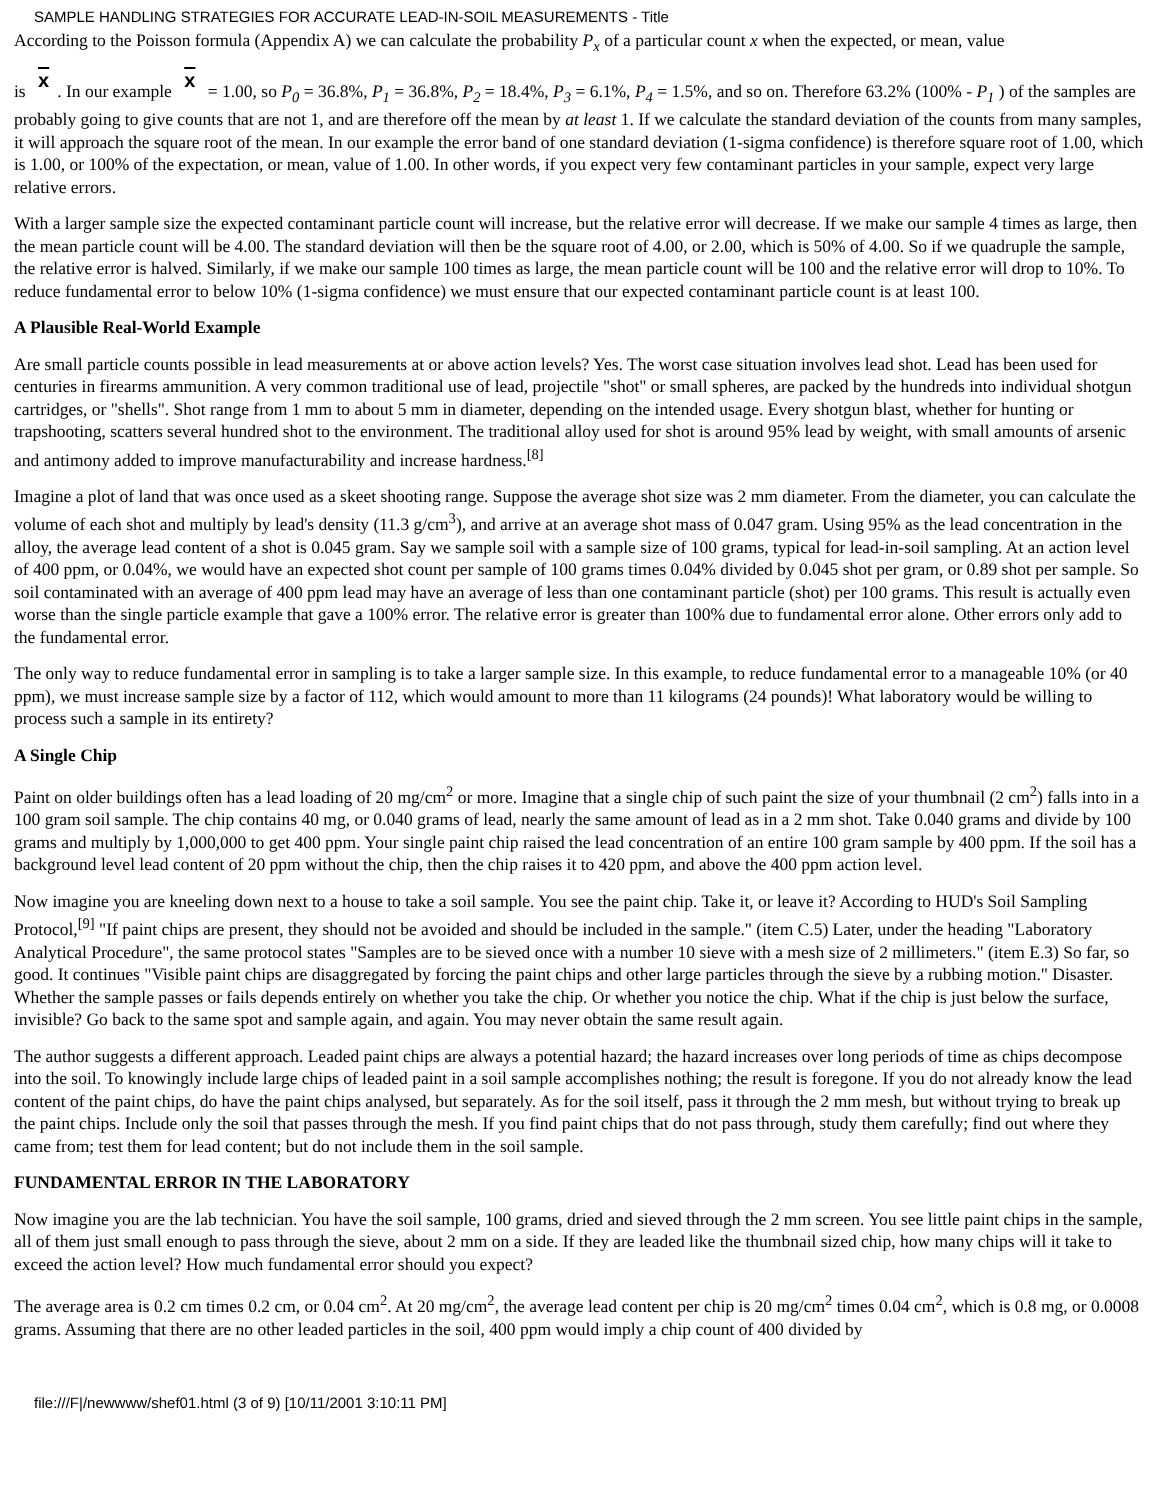SAMPLE HANDLING STRATEGIES FOR ACCURATE LEAD-IN-SOIL MEASUREMENTS - Title
According to the Poisson formula (Appendix A) we can calculate the probability P<sub>x</sub> of a particular count x when the expected, or mean, value
is x. In our example x = 1.00, so P<sub>0</sub> = 36.8%, P<sub>1</sub> = 36.8%, P<sub>2</sub> = 18.4%, P<sub>3</sub> = 6.1%, P<sub>4</sub> = 1.5%, and so on. Therefore 63.2% (100% - P<sub>1</sub> ) of the samples are probably going to give counts that are not 1, and are therefore off the mean by at least 1. If we calculate the standard deviation of the counts from many samples, it will approach the square root of the mean. In our example the error band of one standard deviation (1-sigma confidence) is therefore square root of 1.00, which is 1.00, or 100% of the expectation, or mean, value of 1.00. In other words, if you expect very few contaminant particles in your sample, expect very large relative errors.
With a larger sample size the expected contaminant particle count will increase, but the relative error will decrease. If we make our sample 4 times as large, then the mean particle count will be 4.00. The standard deviation will then be the square root of 4.00, or 2.00, which is 50% of 4.00. So if we quadruple the sample, the relative error is halved. Similarly, if we make our sample 100 times as large, the mean particle count will be 100 and the relative error will drop to 10%. To reduce fundamental error to below 10% (1-sigma confidence) we must ensure that our expected contaminant particle count is at least 100.
A Plausible Real-World Example
Are small particle counts possible in lead measurements at or above action levels? Yes. The worst case situation involves lead shot. Lead has been used for centuries in firearms ammunition. A very common traditional use of lead, projectile "shot" or small spheres, are packed by the hundreds into individual shotgun cartridges, or "shells". Shot range from 1 mm to about 5 mm in diameter, depending on the intended usage. Every shotgun blast, whether for hunting or trapshooting, scatters several hundred shot to the environment. The traditional alloy used for shot is around 95% lead by weight, with small amounts of arsenic and antimony added to improve manufacturability and increase hardness.<sup>[8]</sup>
Imagine a plot of land that was once used as a skeet shooting range. Suppose the average shot size was 2 mm diameter. From the diameter, you can calculate the volume of each shot and multiply by lead's density (11.3 g/cm<sup>3</sup>), and arrive at an average shot mass of 0.047 gram. Using 95% as the lead concentration in the alloy, the average lead content of a shot is 0.045 gram. Say we sample soil with a sample size of 100 grams, typical for lead-in-soil sampling. At an action level of 400 ppm, or 0.04%, we would have an expected shot count per sample of 100 grams times 0.04% divided by 0.045 shot per gram, or 0.89 shot per sample. So soil contaminated with an average of 400 ppm lead may have an average of less than one contaminant particle (shot) per 100 grams. This result is actually even worse than the single particle example that gave a 100% error. The relative error is greater than 100% due to fundamental error alone. Other errors only add to the fundamental error.
The only way to reduce fundamental error in sampling is to take a larger sample size. In this example, to reduce fundamental error to a manageable 10% (or 40 ppm), we must increase sample size by a factor of 112, which would amount to more than 11 kilograms (24 pounds)! What laboratory would be willing to process such a sample in its entirety?
A Single Chip
Paint on older buildings often has a lead loading of 20 mg/cm<sup>2</sup> or more. Imagine that a single chip of such paint the size of your thumbnail (2 cm<sup>2</sup>) falls into in a 100 gram soil sample. The chip contains 40 mg, or 0.040 grams of lead, nearly the same amount of lead as in a 2 mm shot. Take 0.040 grams and divide by 100 grams and multiply by 1,000,000 to get 400 ppm. Your single paint chip raised the lead concentration of an entire 100 gram sample by 400 ppm. If the soil has a background level lead content of 20 ppm without the chip, then the chip raises it to 420 ppm, and above the 400 ppm action level.
Now imagine you are kneeling down next to a house to take a soil sample. You see the paint chip. Take it, or leave it? According to HUD's Soil Sampling Protocol,<sup>[9]</sup> "If paint chips are present, they should not be avoided and should be included in the sample." (item C.5) Later, under the heading "Laboratory Analytical Procedure", the same protocol states "Samples are to be sieved once with a number 10 sieve with a mesh size of 2 millimeters." (item E.3) So far, so good. It continues "Visible paint chips are disaggregated by forcing the paint chips and other large particles through the sieve by a rubbing motion." Disaster. Whether the sample passes or fails depends entirely on whether you take the chip. Or whether you notice the chip. What if the chip is just below the surface, invisible? Go back to the same spot and sample again, and again. You may never obtain the same result again.
The author suggests a different approach. Leaded paint chips are always a potential hazard; the hazard increases over long periods of time as chips decompose into the soil. To knowingly include large chips of leaded paint in a soil sample accomplishes nothing; the result is foregone. If you do not already know the lead content of the paint chips, do have the paint chips analysed, but separately. As for the soil itself, pass it through the 2 mm mesh, but without trying to break up the paint chips. Include only the soil that passes through the mesh. If you find paint chips that do not pass through, study them carefully; find out where they came from; test them for lead content; but do not include them in the soil sample.
FUNDAMENTAL ERROR IN THE LABORATORY
Now imagine you are the lab technician. You have the soil sample, 100 grams, dried and sieved through the 2 mm screen. You see little paint chips in the sample, all of them just small enough to pass through the sieve, about 2 mm on a side. If they are leaded like the thumbnail sized chip, how many chips will it take to exceed the action level? How much fundamental error should you expect?
The average area is 0.2 cm times 0.2 cm, or 0.04 cm<sup>2</sup>. At 20 mg/cm<sup>2</sup>, the average lead content per chip is 20 mg/cm<sup>2</sup> times 0.04 cm<sup>2</sup>, which is 0.8 mg, or 0.0008 grams. Assuming that there are no other leaded particles in the soil, 400 ppm would imply a chip count of 400 divided by
file:///F|/newwww/shef01.html (3 of 9) [10/11/2001 3:10:11 PM]